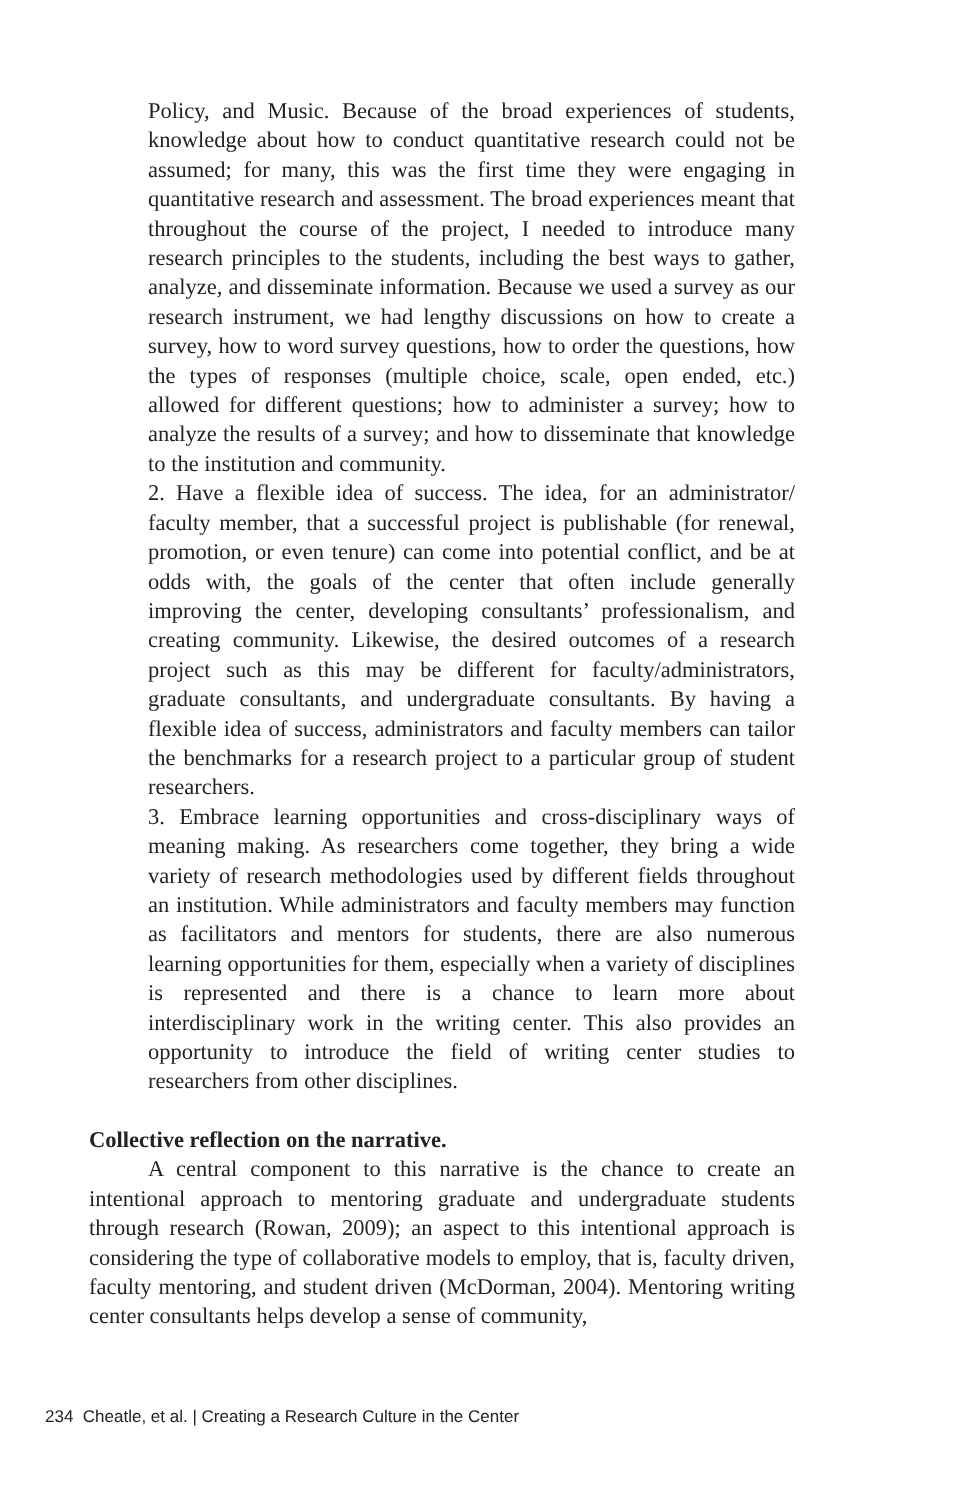Policy, and Music. Because of the broad experiences of students, knowledge about how to conduct quantitative research could not be assumed; for many, this was the first time they were engaging in quantitative research and assessment. The broad experiences meant that throughout the course of the project, I needed to introduce many research principles to the students, including the best ways to gather, analyze, and disseminate information. Because we used a survey as our research instrument, we had lengthy discussions on how to create a survey, how to word survey questions, how to order the questions, how the types of responses (multiple choice, scale, open ended, etc.) allowed for different questions; how to administer a survey; how to analyze the results of a survey; and how to disseminate that knowledge to the institution and community.
2. Have a flexible idea of success. The idea, for an administrator/ faculty member, that a successful project is publishable (for renewal, promotion, or even tenure) can come into potential conflict, and be at odds with, the goals of the center that often include generally improving the center, developing consultants’ professionalism, and creating community. Likewise, the desired outcomes of a research project such as this may be different for faculty/administrators, graduate consultants, and undergraduate consultants. By having a flexible idea of success, administrators and faculty members can tailor the benchmarks for a research project to a particular group of student researchers.
3. Embrace learning opportunities and cross-disciplinary ways of meaning making. As researchers come together, they bring a wide variety of research methodologies used by different fields throughout an institution. While administrators and faculty members may function as facilitators and mentors for students, there are also numerous learning opportunities for them, especially when a variety of disciplines is represented and there is a chance to learn more about interdisciplinary work in the writing center. This also provides an opportunity to introduce the field of writing center studies to researchers from other disciplines.
Collective reflection on the narrative.
A central component to this narrative is the chance to create an intentional approach to mentoring graduate and undergraduate students through research (Rowan, 2009); an aspect to this intentional approach is considering the type of collaborative models to employ, that is, faculty driven, faculty mentoring, and student driven (McDorman, 2004). Mentoring writing center consultants helps develop a sense of community,
234 Cheatle, et al. | Creating a Research Culture in the Center